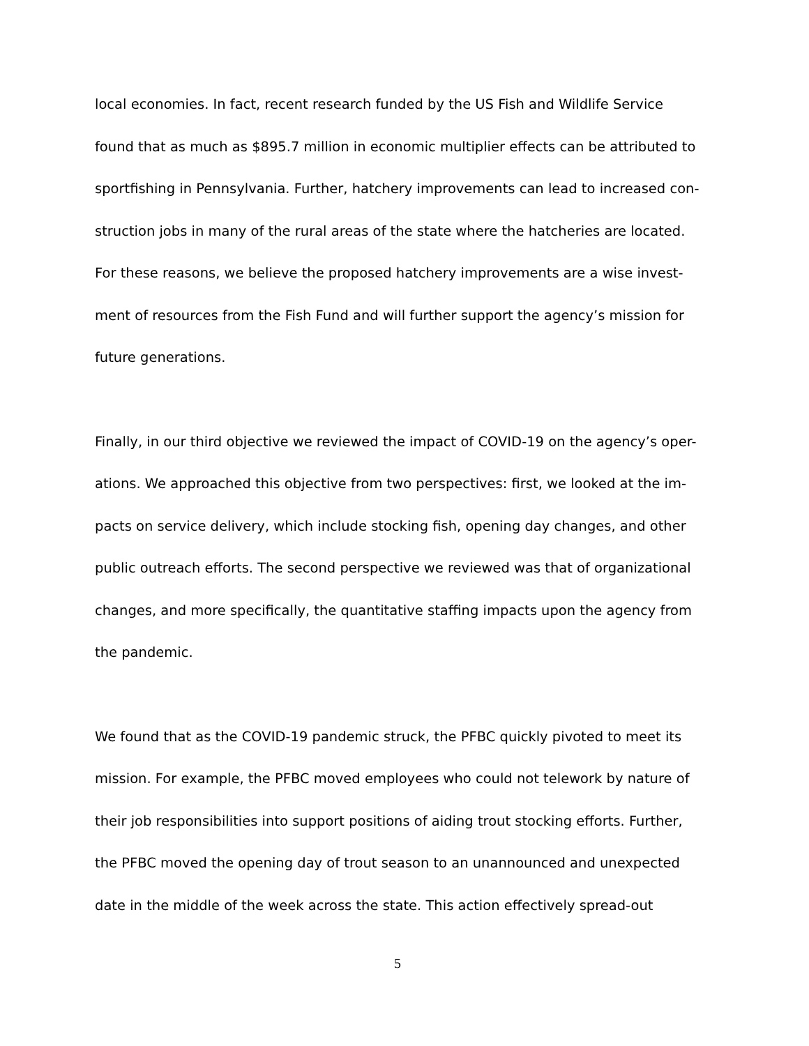local economies. In fact, recent research funded by the US Fish and Wildlife Service
found that as much as $895.7 million in economic multiplier effects can be attributed to
sportfishing in Pennsylvania. Further, hatchery improvements can lead to increased con-
struction jobs in many of the rural areas of the state where the hatcheries are located.
For these reasons, we believe the proposed hatchery improvements are a wise invest-
ment of resources from the Fish Fund and will further support the agency’s mission for
future generations.
Finally, in our third objective we reviewed the impact of COVID-19 on the agency’s oper-
ations. We approached this objective from two perspectives: first, we looked at the im-
pacts on service delivery, which include stocking fish, opening day changes, and other
public outreach efforts. The second perspective we reviewed was that of organizational
changes, and more specifically, the quantitative staffing impacts upon the agency from
the pandemic.
We found that as the COVID-19 pandemic struck, the PFBC quickly pivoted to meet its
mission. For example, the PFBC moved employees who could not telework by nature of
their job responsibilities into support positions of aiding trout stocking efforts. Further,
the PFBC moved the opening day of trout season to an unannounced and unexpected
date in the middle of the week across the state. This action effectively spread-out
5